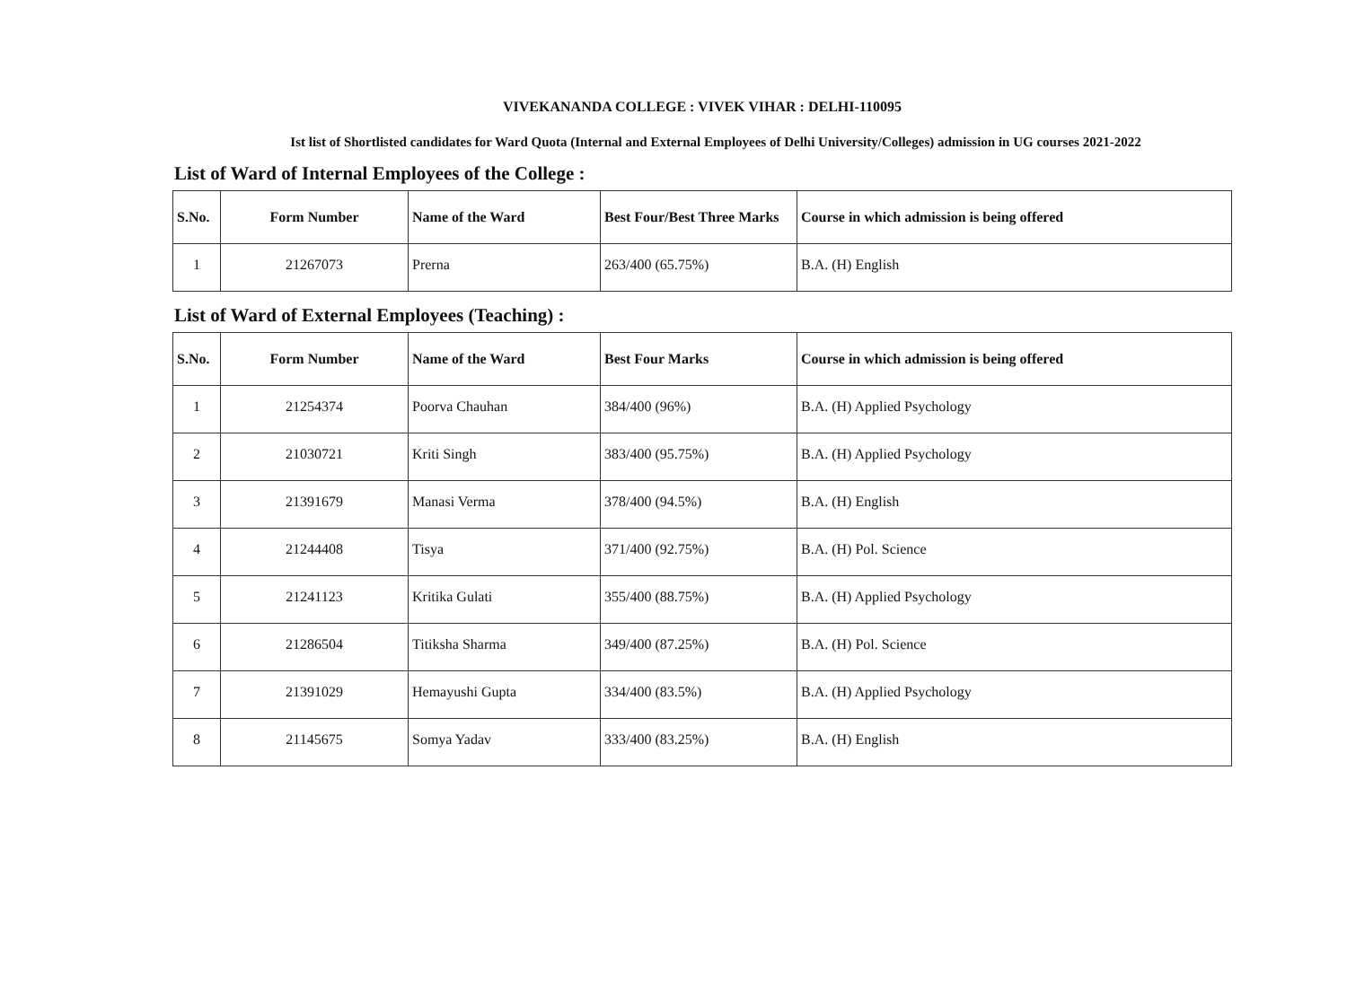VIVEKANANDA COLLEGE : VIVEK VIHAR : DELHI-110095
Ist list of Shortlisted candidates for Ward Quota (Internal and External Employees of Delhi University/Colleges) admission in UG courses 2021-2022
List of Ward of Internal Employees of the College :
| S.No. | Form Number | Name of the Ward | Best Four/Best Three Marks | Course in which admission is being offered |
| --- | --- | --- | --- | --- |
| 1 | 21267073 | Prerna | 263/400 (65.75%) | B.A. (H) English |
List of Ward of External Employees (Teaching) :
| S.No. | Form Number | Name of the Ward | Best Four Marks | Course in which admission is being offered |
| --- | --- | --- | --- | --- |
| 1 | 21254374 | Poorva Chauhan | 384/400 (96%) | B.A. (H) Applied Psychology |
| 2 | 21030721 | Kriti Singh | 383/400 (95.75%) | B.A. (H) Applied Psychology |
| 3 | 21391679 | Manasi Verma | 378/400 (94.5%) | B.A. (H) English |
| 4 | 21244408 | Tisya | 371/400 (92.75%) | B.A. (H) Pol. Science |
| 5 | 21241123 | Kritika Gulati | 355/400 (88.75%) | B.A. (H) Applied Psychology |
| 6 | 21286504 | Titiksha Sharma | 349/400 (87.25%) | B.A. (H) Pol. Science |
| 7 | 21391029 | Hemayushi Gupta | 334/400 (83.5%) | B.A. (H) Applied Psychology |
| 8 | 21145675 | Somya Yadav | 333/400 (83.25%) | B.A. (H) English |